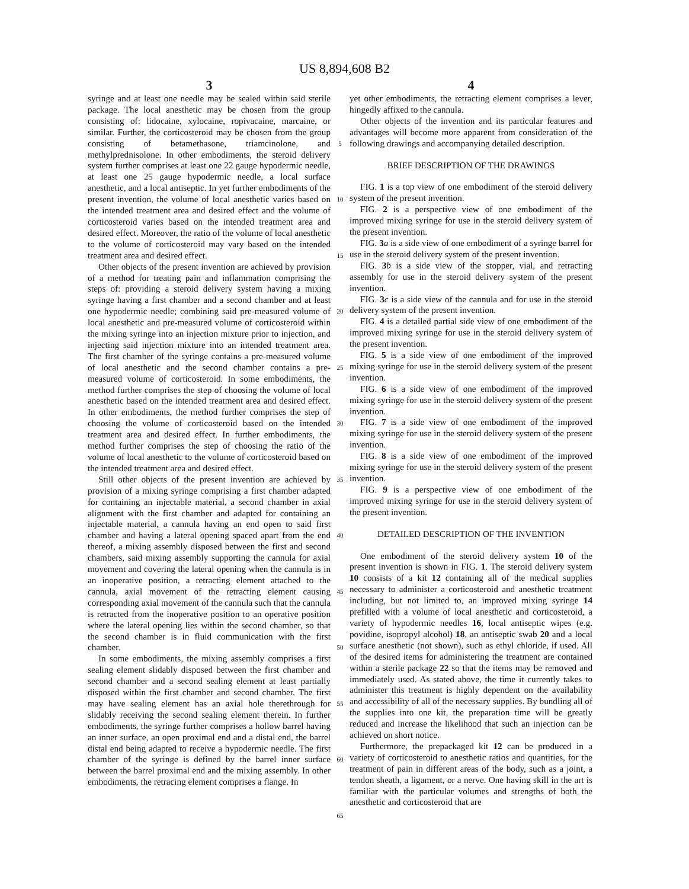US 8,894,608 B2
3 4
syringe and at least one needle may be sealed within said sterile package. The local anesthetic may be chosen from the group consisting of: lidocaine, xylocaine, ropivacaine, marcaine, or similar. Further, the corticosteroid may be chosen from the group consisting of betamethasone, triamcinolone, and methylprednisolone. In other embodiments, the steroid delivery system further comprises at least one 22 gauge hypodermic needle, at least one 25 gauge hypodermic needle, a local surface anesthetic, and a local antiseptic. In yet further embodiments of the present invention, the volume of local anesthetic varies based on the intended treatment area and desired effect and the volume of corticosteroid varies based on the intended treatment area and desired effect. Moreover, the ratio of the volume of local anesthetic to the volume of corticosteroid may vary based on the intended treatment area and desired effect.
Other objects of the present invention are achieved by provision of a method for treating pain and inflammation comprising the steps of: providing a steroid delivery system having a mixing syringe having a first chamber and a second chamber and at least one hypodermic needle; combining said pre-measured volume of local anesthetic and pre-measured volume of corticosteroid within the mixing syringe into an injection mixture prior to injection, and injecting said injection mixture into an intended treatment area. The first chamber of the syringe contains a pre-measured volume of local anesthetic and the second chamber contains a pre-measured volume of corticosteroid. In some embodiments, the method further comprises the step of choosing the volume of local anesthetic based on the intended treatment area and desired effect. In other embodiments, the method further comprises the step of choosing the volume of corticosteroid based on the intended treatment area and desired effect. In further embodiments, the method further comprises the step of choosing the ratio of the volume of local anesthetic to the volume of corticosteroid based on the intended treatment area and desired effect.
Still other objects of the present invention are achieved by provision of a mixing syringe comprising a first chamber adapted for containing an injectable material, a second chamber in axial alignment with the first chamber and adapted for containing an injectable material, a cannula having an end open to said first chamber and having a lateral opening spaced apart from the end thereof, a mixing assembly disposed between the first and second chambers, said mixing assembly supporting the cannula for axial movement and covering the lateral opening when the cannula is in an inoperative position, a retracting element attached to the cannula, axial movement of the retracting element causing corresponding axial movement of the cannula such that the cannula is retracted from the inoperative position to an operative position where the lateral opening lies within the second chamber, so that the second chamber is in fluid communication with the first chamber.
In some embodiments, the mixing assembly comprises a first sealing element slidably disposed between the first chamber and second chamber and a second sealing element at least partially disposed within the first chamber and second chamber. The first may have sealing element has an axial hole therethrough for slidably receiving the second sealing element therein. In further embodiments, the syringe further comprises a hollow barrel having an inner surface, an open proximal end and a distal end, the barrel distal end being adapted to receive a hypodermic needle. The first chamber of the syringe is defined by the barrel inner surface between the barrel proximal end and the mixing assembly. In other embodiments, the retracing element comprises a flange. In
5
10
15
20
25
30
35
40
45
50
55
60
65
yet other embodiments, the retracting element comprises a lever, hingedly affixed to the cannula.
Other objects of the invention and its particular features and advantages will become more apparent from consideration of the following drawings and accompanying detailed description.
BRIEF DESCRIPTION OF THE DRAWINGS
FIG. 1 is a top view of one embodiment of the steroid delivery system of the present invention.
FIG. 2 is a perspective view of one embodiment of the improved mixing syringe for use in the steroid delivery system of the present invention.
FIG. 3 a is a side view of one embodiment of a syringe barrel for use in the steroid delivery system of the present invention.
FIG. 3 b is a side view of the stopper, vial, and retracting assembly for use in the steroid delivery system of the present invention.
FIG. 3 c is a side view of the cannula and for use in the steroid delivery system of the present invention.
FIG. 4 is a detailed partial side view of one embodiment of the improved mixing syringe for use in the steroid delivery system of the present invention.
FIG. 5 is a side view of one embodiment of the improved mixing syringe for use in the steroid delivery system of the present invention.
FIG. 6 is a side view of one embodiment of the improved mixing syringe for use in the steroid delivery system of the present invention.
FIG. 7 is a side view of one embodiment of the improved mixing syringe for use in the steroid delivery system of the present invention.
FIG. 8 is a side view of one embodiment of the improved mixing syringe for use in the steroid delivery system of the present invention.
FIG. 9 is a perspective view of one embodiment of the improved mixing syringe for use in the steroid delivery system of the present invention.
DETAILED DESCRIPTION OF THE INVENTION
One embodiment of the steroid delivery system 10 of the present invention is shown in FIG. 1. The steroid delivery system 10 consists of a kit 12 containing all of the medical supplies necessary to administer a corticosteroid and anesthetic treatment including, but not limited to, an improved mixing syringe 14 prefilled with a volume of local anesthetic and corticosteroid, a variety of hypodermic needles 16, local antiseptic wipes (e.g. povidine, isopropyl alcohol) 18, an antiseptic swab 20 and a local surface anesthetic (not shown), such as ethyl chloride, if used. All of the desired items for administering the treatment are contained within a sterile package 22 so that the items may be removed and immediately used. As stated above, the time it currently takes to administer this treatment is highly dependent on the availability and accessibility of all of the necessary supplies. By bundling all of the supplies into one kit, the preparation time will be greatly reduced and increase the likelihood that such an injection can be achieved on short notice.
Furthermore, the prepackaged kit 12 can be produced in a variety of corticosteroid to anesthetic ratios and quantities, for the treatment of pain in different areas of the body, such as a joint, a tendon sheath, a ligament, or a nerve. One having skill in the art is familiar with the particular volumes and strengths of both the anesthetic and corticosteroid that are